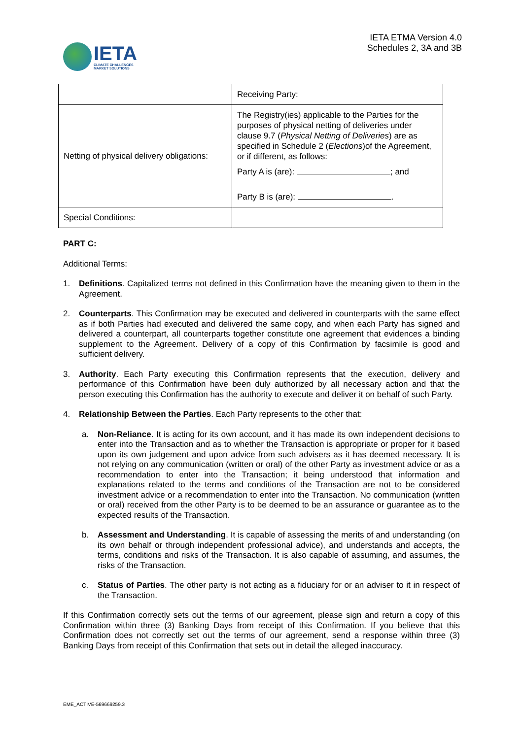IETA
CLIMATE CHALLENGES
MARKET SOLUTIONS
IETA ETMA Version 4.0
Schedules 2, 3A and 3B
| | Receiving Party: |
| Netting of physical delivery obligations: | The Registry(ies) applicable to the Parties for the purposes of physical netting of deliveries under clause 9.7 ( Physical Netting of Deliveries ) are as specified in Schedule 2 ( Elections )of the Agreement, or if different, as follows: Party A is (are): ; and Party B is (are): . |
| Special Conditions: | |
PART C:
Additional Terms:
1. Definitions. Capitalized terms not defined in this Confirmation have the meaning given to them in the Agreement.
2. Counterparts. This Confirmation may be executed and delivered in counterparts with the same effect as if both Parties had executed and delivered the same copy, and when each Party has signed and delivered a counterpart, all counterparts together constitute one agreement that evidences a binding supplement to the Agreement. Delivery of a copy of this Confirmation by facsimile is good and sufficient delivery.
3. Authority. Each Party executing this Confirmation represents that the execution, delivery and performance of this Confirmation have been duly authorized by all necessary action and that the person executing this Confirmation has the authority to execute and deliver it on behalf of such Party.
4. Relationship Between the Parties. Each Party represents to the other that:
a. Non-Reliance. It is acting for its own account, and it has made its own independent decisions to enter into the Transaction and as to whether the Transaction is appropriate or proper for it based upon its own judgement and upon advice from such advisers as it has deemed necessary. It is not relying on any communication (written or oral) of the other Party as investment advice or as a recommendation to enter into the Transaction; it being understood that information and explanations related to the terms and conditions of the Transaction are not to be considered investment advice or a recommendation to enter into the Transaction. No communication (written or oral) received from the other Party is to be deemed to be an assurance or guarantee as to the expected results of the Transaction.
b. Assessment and Understanding. It is capable of assessing the merits of and understanding (on its own behalf or through independent professional advice), and understands and accepts, the terms, conditions and risks of the Transaction. It is also capable of assuming, and assumes, the risks of the Transaction.
c. Status of Parties. The other party is not acting as a fiduciary for or an adviser to it in respect of the Transaction.
If this Confirmation correctly sets out the terms of our agreement, please sign and return a copy of this Confirmation within three (3) Banking Days from receipt of this Confirmation. If you believe that this Confirmation does not correctly set out the terms of our agreement, send a response within three (3) Banking Days from receipt of this Confirmation that sets out in detail the alleged inaccuracy.
EME_ACTIVE-569669259.3